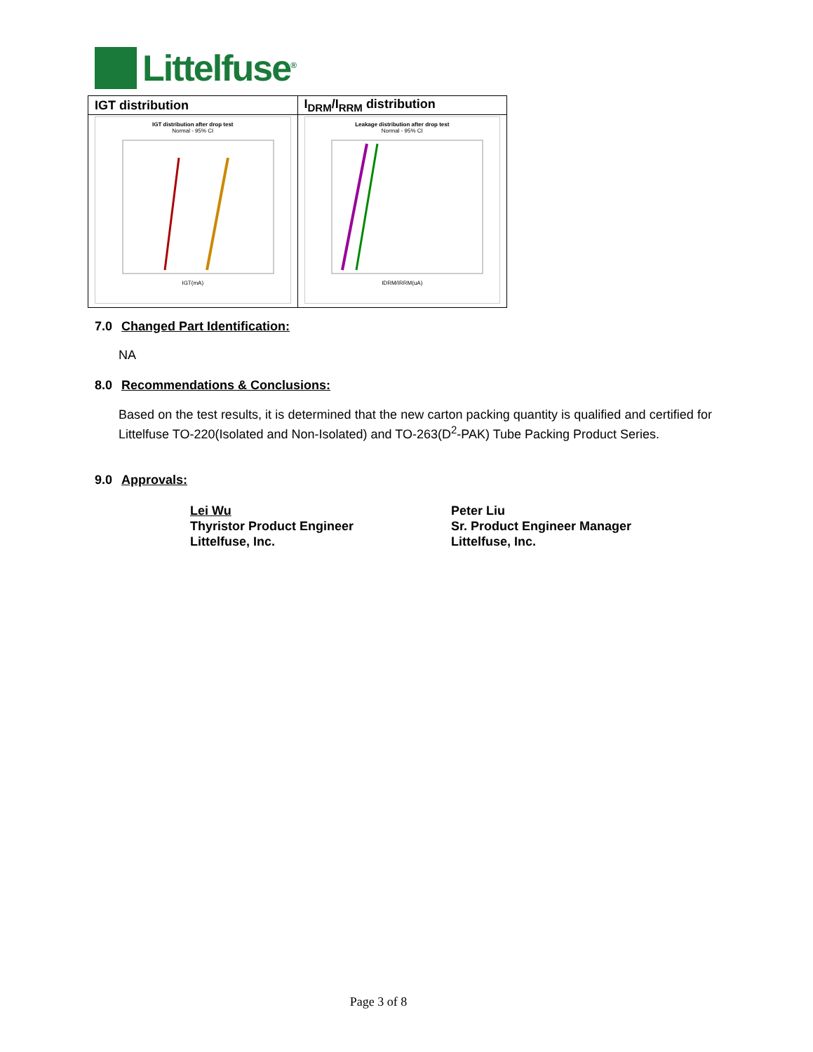Littelfuse<sup>®</sup>
| IGT distribution | I<sub>DRM</sub>/I<sub>RRM</sub> distribution |
| --- | --- |
| IGT distribution after drop test Normal - 95% CI IGT(mA) | Leakage distribution after drop test Normal - 95% CI IDRM/IRRM(uA) |
7.0 Changed Part Identification:
NA
8.0 Recommendations & Conclusions:
Based on the test results, it is determined that the new carton packing quantity is qualified and certified for Littelfuse TO-220(Isolated and Non-Isolated) and TO-263(D<sup>2</sup>-PAK) Tube Packing Product Series.
9.0 Approvals:
Lei Wu
Thyristor Product Engineer
Littelfuse, Inc.
Peter Liu
Sr. Product Engineer Manager
Littelfuse, Inc.
Page 3 of 8